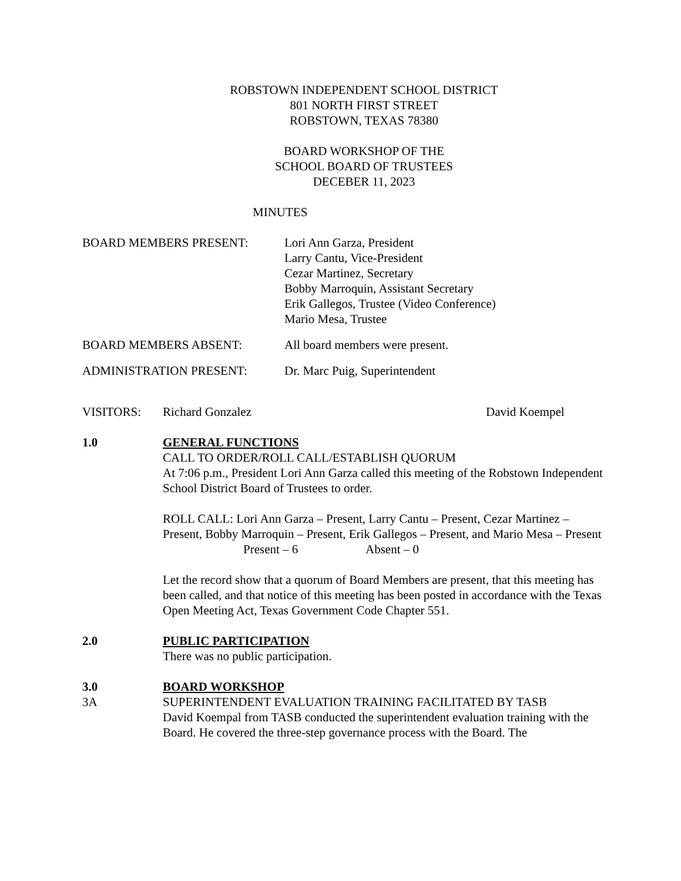ROBSTOWN INDEPENDENT SCHOOL DISTRICT
801 NORTH FIRST STREET
ROBSTOWN, TEXAS 78380
BOARD WORKSHOP OF THE
SCHOOL BOARD OF TRUSTEES
DECEBER 11, 2023
MINUTES
BOARD MEMBERS PRESENT: Lori Ann Garza, President
Larry Cantu, Vice-President
Cezar Martinez, Secretary
Bobby Marroquin, Assistant Secretary
Erik Gallegos, Trustee (Video Conference)
Mario Mesa, Trustee
BOARD MEMBERS ABSENT: All board members were present.
ADMINISTRATION PRESENT: Dr. Marc Puig, Superintendent
VISITORS: Richard Gonzalez David Koempel
1.0 GENERAL FUNCTIONS
CALL TO ORDER/ROLL CALL/ESTABLISH QUORUM
At 7:06 p.m., President Lori Ann Garza called this meeting of the Robstown Independent School District Board of Trustees to order.
ROLL CALL: Lori Ann Garza – Present, Larry Cantu – Present, Cezar Martinez – Present, Bobby Marroquin – Present, Erik Gallegos – Present, and Mario Mesa – Present
Present – 6 Absent – 0
Let the record show that a quorum of Board Members are present, that this meeting has been called, and that notice of this meeting has been posted in accordance with the Texas Open Meeting Act, Texas Government Code Chapter 551.
2.0 PUBLIC PARTICIPATION
There was no public participation.
3.0 BOARD WORKSHOP
3A SUPERINTENDENT EVALUATION TRAINING FACILITATED BY TASB
David Koempal from TASB conducted the superintendent evaluation training with the Board. He covered the three-step governance process with the Board. The